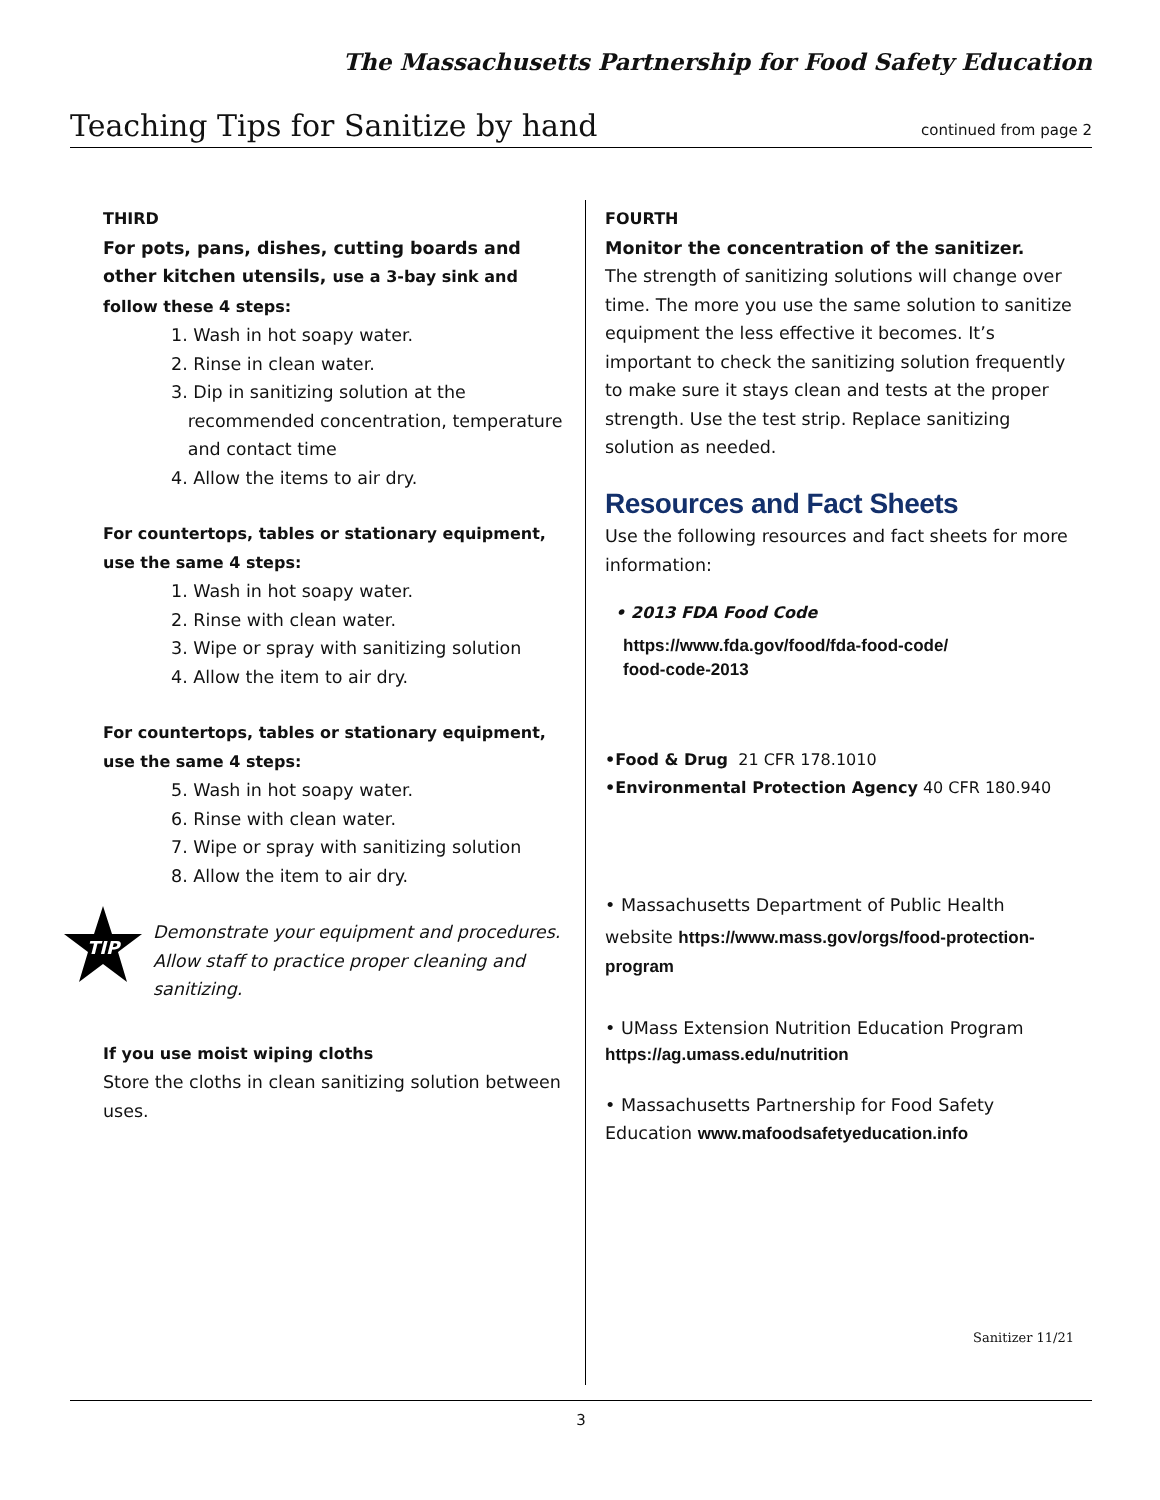The Massachusetts Partnership for Food Safety Education
Teaching Tips for Sanitize by hand
continued from page 2
THIRD
For pots, pans, dishes, cutting boards and other kitchen utensils, use a 3-bay sink and follow these 4 steps:
1. Wash in hot soapy water.
2. Rinse in clean water.
3. Dip in sanitizing solution at the
recommended concentration, temperature
and contact time
4. Allow the items to air dry.
For countertops, tables or stationary equipment, use the same 4 steps:
1. Wash in hot soapy water.
2. Rinse with clean water.
3. Wipe or spray with sanitizing solution
4. Allow the item to air dry.
For countertops, tables or stationary equipment, use the same 4 steps:
5. Wash in hot soapy water.
6. Rinse with clean water.
7. Wipe or spray with sanitizing solution
8. Allow the item to air dry.
TIP
Demonstrate your equipment and procedures. Allow staff to practice proper cleaning and sanitizing.
If you use moist wiping cloths
Store the cloths in clean sanitizing solution between uses.
FOURTH
Monitor the concentration of the sanitizer.
The strength of sanitizing solutions will change over time. The more you use the same solution to sanitize equipment the less effective it becomes. It’s important to check the sanitizing solution frequently to make sure it stays clean and tests at the proper strength. Use the test strip. Replace sanitizing solution as needed.
Resources and Fact Sheets
Use the following resources and fact sheets for more information:
• 2013 FDA Food Code
https://www.fda.gov/food/fda-food-code/
food-code-2013
•Food & Drug 21 CFR 178.1010
•Environmental Protection Agency 40 CFR 180.940
• Massachusetts Department of Public Health
website https://www.mass.gov/orgs/food-protection-program
• UMass Extension Nutrition Education Program
https://ag.umass.edu/nutrition
• Massachusetts Partnership for Food Safety Education www.mafoodsafetyeducation.info
Sanitizer 11/21
3